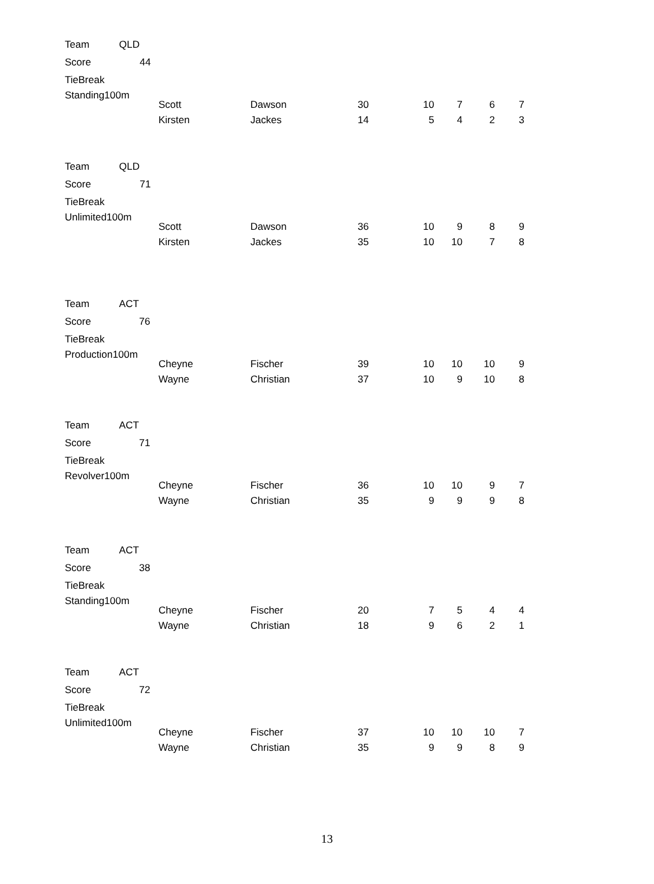| Team | QLD | |
| Score | | 44 |
| TieBreak | | |
| Standing100m | | |
| Scott | Dawson | 30 | 10 | 7 | 6 | 7 |
| Kirsten | Jackes | 14 | 5 | 4 | 2 | 3 |
| Team | QLD | |
| Score | | 71 |
| TieBreak | | |
| Unlimited100m | | |
| Scott | Dawson | 36 | 10 | 9 | 8 | 9 |
| Kirsten | Jackes | 35 | 10 | 10 | 7 | 8 |
| Team | ACT | |
| Score | | 76 |
| TieBreak | | |
| Production100m | | |
| Cheyne | Fischer | 39 | 10 | 10 | 10 | 9 |
| Wayne | Christian | 37 | 10 | 9 | 10 | 8 |
| Team | ACT | |
| Score | | 71 |
| TieBreak | | |
| Revolver100m | | |
| Cheyne | Fischer | 36 | 10 | 10 | 9 | 7 |
| Wayne | Christian | 35 | 9 | 9 | 9 | 8 |
| Team | ACT | |
| Score | | 38 |
| TieBreak | | |
| Standing100m | | |
| Cheyne | Fischer | 20 | 7 | 5 | 4 | 4 |
| Wayne | Christian | 18 | 9 | 6 | 2 | 1 |
| Team | ACT | |
| Score | | 72 |
| TieBreak | | |
| Unlimited100m | | |
| Cheyne | Fischer | 37 | 10 | 10 | 10 | 7 |
| Wayne | Christian | 35 | 9 | 9 | 8 | 9 |
13